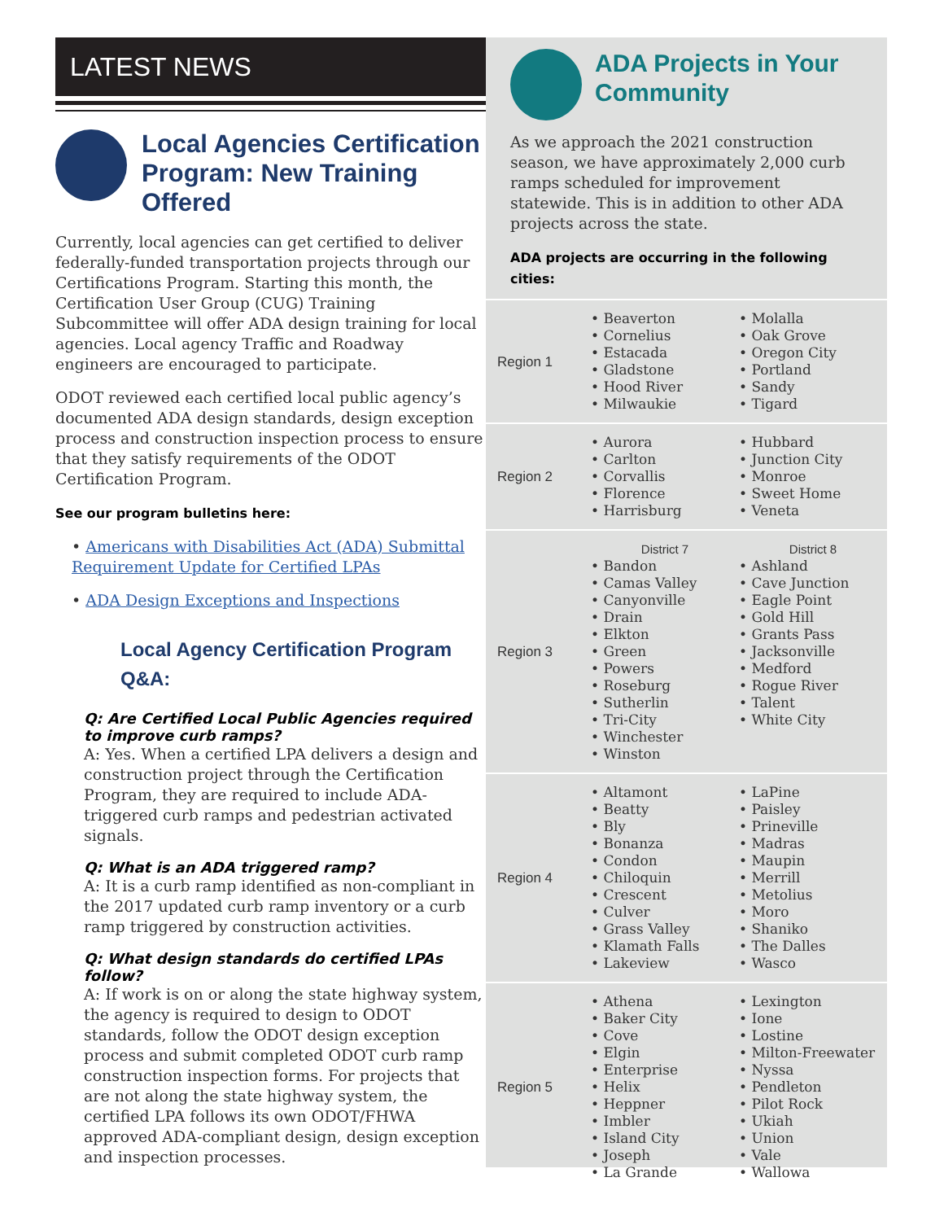LATEST NEWS
Local Agencies Certification Program: New Training Offered
Currently, local agencies can get certified to deliver federally-funded transportation projects through our Certifications Program. Starting this month, the Certification User Group (CUG) Training Subcommittee will offer ADA design training for local agencies. Local agency Traffic and Roadway engineers are encouraged to participate.
ODOT reviewed each certified local public agency’s documented ADA design standards, design exception process and construction inspection process to ensure that they satisfy requirements of the ODOT Certification Program.
See our program bulletins here:
• Americans with Disabilities Act (ADA) Submittal Requirement Update for Certified LPAs
• ADA Design Exceptions and Inspections
Local Agency Certification Program Q&A:
Q: Are Certified Local Public Agencies required to improve curb ramps?
A: Yes. When a certified LPA delivers a design and construction project through the Certification Program, they are required to include ADA-triggered curb ramps and pedestrian activated signals.
Q: What is an ADA triggered ramp?
A: It is a curb ramp identified as non-compliant in the 2017 updated curb ramp inventory or a curb ramp triggered by construction activities.
Q: What design standards do certified LPAs follow?
A: If work is on or along the state highway system, the agency is required to design to ODOT standards, follow the ODOT design exception process and submit completed ODOT curb ramp construction inspection forms. For projects that are not along the state highway system, the certified LPA follows its own ODOT/FHWA approved ADA-compliant design, design exception and inspection processes.
ADA Projects in Your Community
As we approach the 2021 construction season, we have approximately 2,000 curb ramps scheduled for improvement statewide. This is in addition to other ADA projects across the state.
ADA projects are occurring in the following cities:
Region 1 • Beaverton
• Cornelius
• Estacada
• Gladstone
• Hood River
• Milwaukie
• Molalla
• Oak Grove
• Oregon City
• Portland
• Sandy
• Tigard
Region 2 • Aurora
• Carlton
• Corvallis
• Florence
• Harrisburg
• Hubbard
• Junction City
• Monroe
• Sweet Home
• Veneta
Region 3 District 7
• Bandon
• Camas Valley
• Canyonville
• Drain
• Elkton
• Green
• Powers
• Roseburg
• Sutherlin
• Tri-City
• Winchester
• Winston
District 8
• Ashland
• Cave Junction
• Eagle Point
• Gold Hill
• Grants Pass
• Jacksonville
• Medford
• Rogue River
• Talent
• White City
Region 4 • Altamont
• Beatty
• Bly
• Bonanza
• Condon
• Chiloquin
• Crescent
• Culver
• Grass Valley
• Klamath Falls
• Lakeview
• LaPine
• Paisley
• Prineville
• Madras
• Maupin
• Merrill
• Metolius
• Moro
• Shaniko
• The Dalles
• Wasco
Region 5 • Athena
• Baker City
• Cove
• Elgin
• Enterprise
• Helix
• Heppner
• Imbler
• Island City
• Joseph
• La Grande
• Lexington
• Ione
• Lostine
• Milton-Freewater
• Nyssa
• Pendleton
• Pilot Rock
• Ukiah
• Union
• Vale
• Wallowa